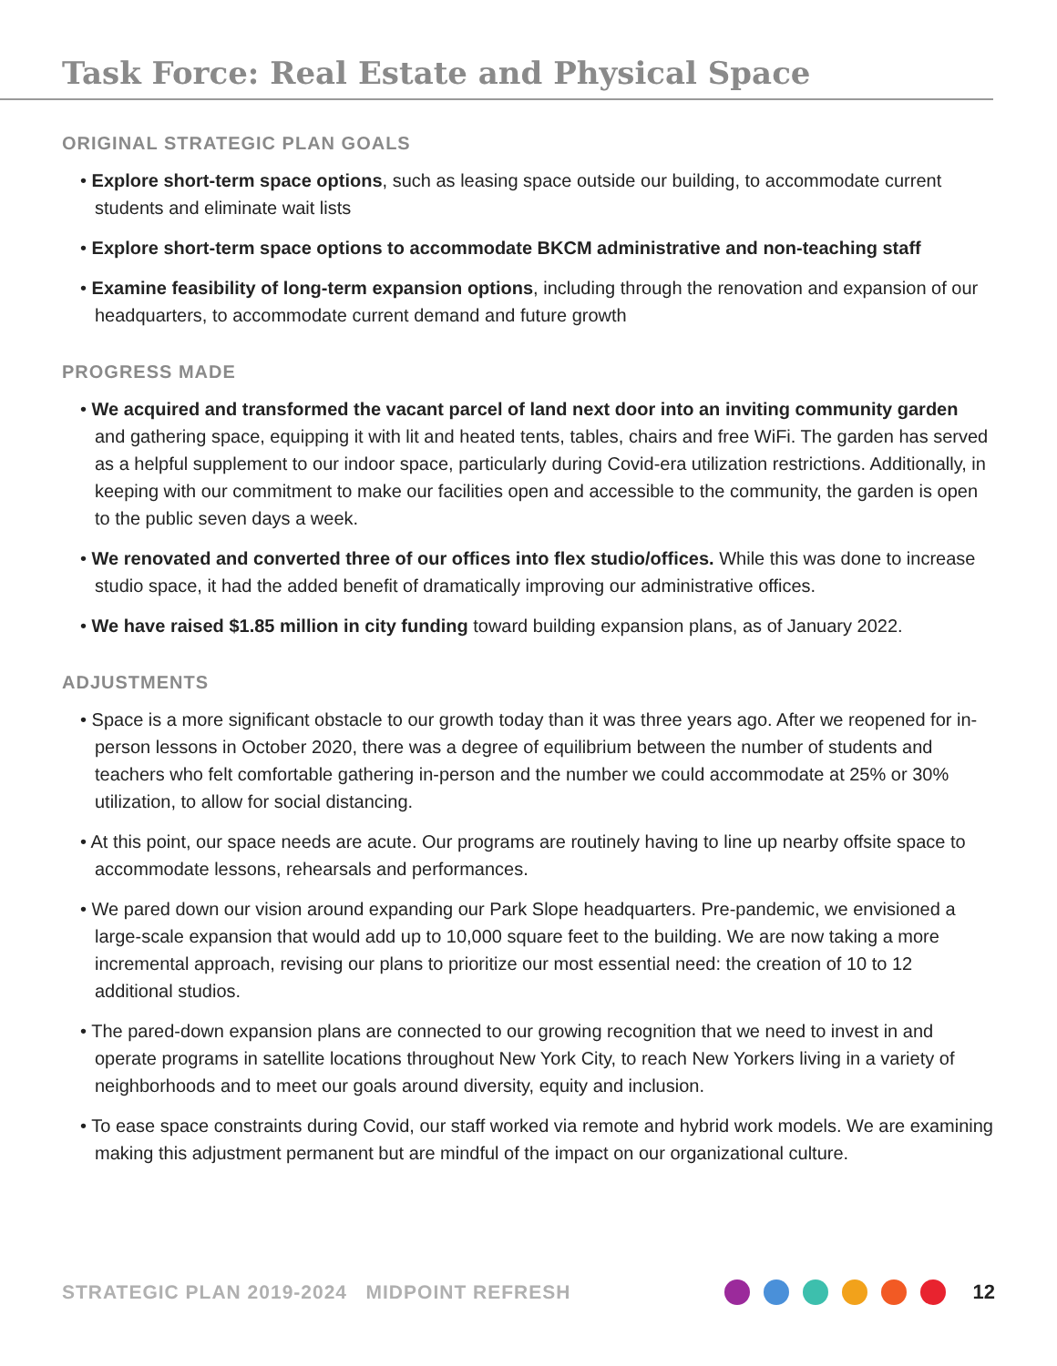Task Force: Real Estate and Physical Space
ORIGINAL STRATEGIC PLAN GOALS
• Explore short-term space options, such as leasing space outside our building, to accommodate current students and eliminate wait lists
• Explore short-term space options to accommodate BKCM administrative and non-teaching staff
• Examine feasibility of long-term expansion options, including through the renovation and expansion of our headquarters, to accommodate current demand and future growth
PROGRESS MADE
• We acquired and transformed the vacant parcel of land next door into an inviting community garden and gathering space, equipping it with lit and heated tents, tables, chairs and free WiFi. The garden has served as a helpful supplement to our indoor space, particularly during Covid-era utilization restrictions. Additionally, in keeping with our commitment to make our facilities open and accessible to the community, the garden is open to the public seven days a week.
• We renovated and converted three of our offices into flex studio/offices. While this was done to increase studio space, it had the added benefit of dramatically improving our administrative offices.
• We have raised $1.85 million in city funding toward building expansion plans, as of January 2022.
ADJUSTMENTS
• Space is a more significant obstacle to our growth today than it was three years ago. After we reopened for in-person lessons in October 2020, there was a degree of equilibrium between the number of students and teachers who felt comfortable gathering in-person and the number we could accommodate at 25% or 30% utilization, to allow for social distancing.
• At this point, our space needs are acute. Our programs are routinely having to line up nearby offsite space to accommodate lessons, rehearsals and performances.
• We pared down our vision around expanding our Park Slope headquarters. Pre-pandemic, we envisioned a large-scale expansion that would add up to 10,000 square feet to the building. We are now taking a more incremental approach, revising our plans to prioritize our most essential need: the creation of 10 to 12 additional studios.
• The pared-down expansion plans are connected to our growing recognition that we need to invest in and operate programs in satellite locations throughout New York City, to reach New Yorkers living in a variety of neighborhoods and to meet our goals around diversity, equity and inclusion.
• To ease space constraints during Covid, our staff worked via remote and hybrid work models. We are examining making this adjustment permanent but are mindful of the impact on our organizational culture.
STRATEGIC PLAN 2019-2024 MIDPOINT REFRESH 12